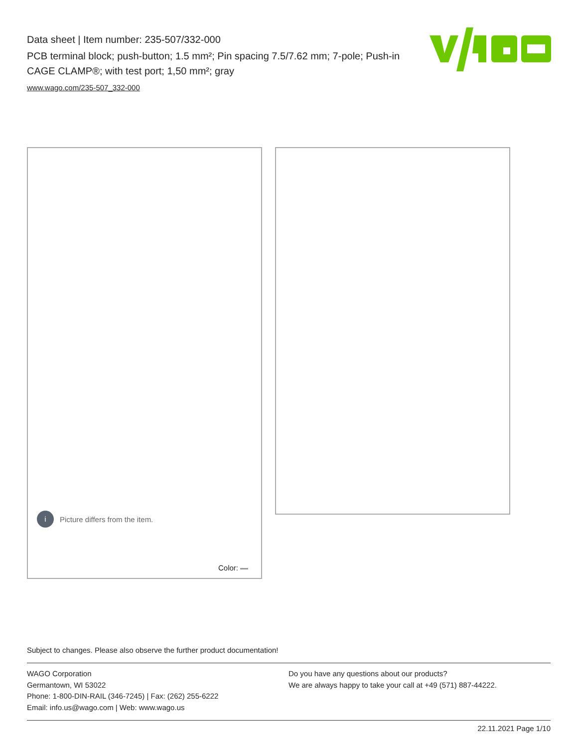Data sheet | Item number: 235-507/332-000
PCB terminal block; push-button; 1.5 mm²; Pin spacing 7.5/7.62 mm; 7-pole; Push-in CAGE CLAMP®; with test port; 1,50 mm²; gray
www.wago.com/235-507_332-000
i
Picture differs from the item.
Color:
Subject to changes. Please also observe the further product documentation!
WAGO Corporation
Germantown, WI 53022
Phone: 1-800-DIN-RAIL (346-7245) | Fax: (262) 255-6222
Email: info.us@wago.com | Web: www.wago.us
Do you have any questions about our products?
We are always happy to take your call at +49 (571) 887-44222.
22.11.2021 Page 1/10